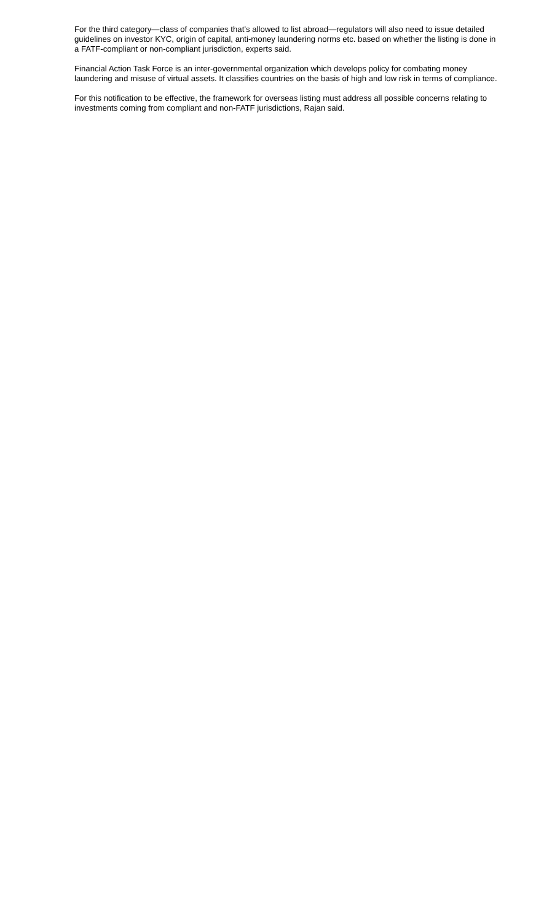For the third category—class of companies that’s allowed to list abroad—regulators will also need to issue detailed guidelines on investor KYC, origin of capital, anti-money laundering norms etc. based on whether the listing is done in a FATF-compliant or non-compliant jurisdiction, experts said.
Financial Action Task Force is an inter-governmental organization which develops policy for combating money laundering and misuse of virtual assets. It classifies countries on the basis of high and low risk in terms of compliance.
For this notification to be effective, the framework for overseas listing must address all possible concerns relating to investments coming from compliant and non-FATF jurisdictions, Rajan said.